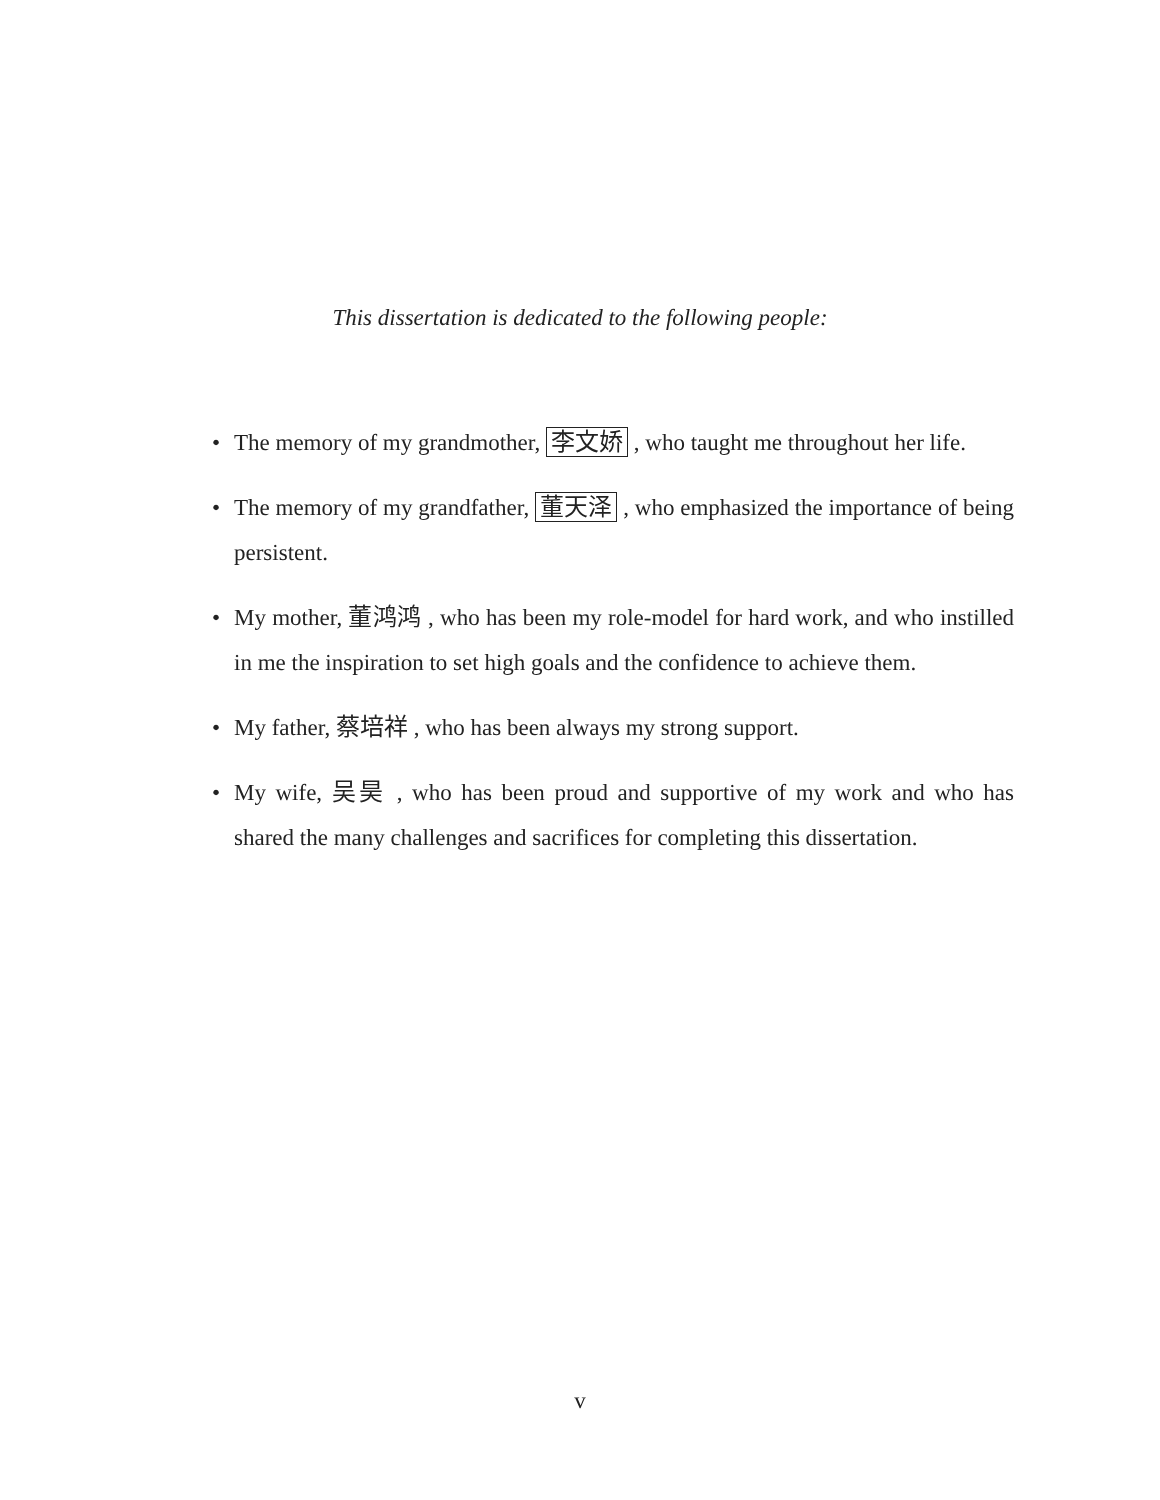This dissertation is dedicated to the following people:
• The memory of my grandmother, 李文娇 , who taught me throughout her life.
• The memory of my grandfather, 董天泽 , who emphasized the importance of being persistent.
• My mother, 董鸿鸿 , who has been my role-model for hard work, and who instilled in me the inspiration to set high goals and the confidence to achieve them.
• My father, 蔡培祥 , who has been always my strong support.
• My wife, 吴昊 , who has been proud and supportive of my work and who has shared the many challenges and sacrifices for completing this dissertation.
v